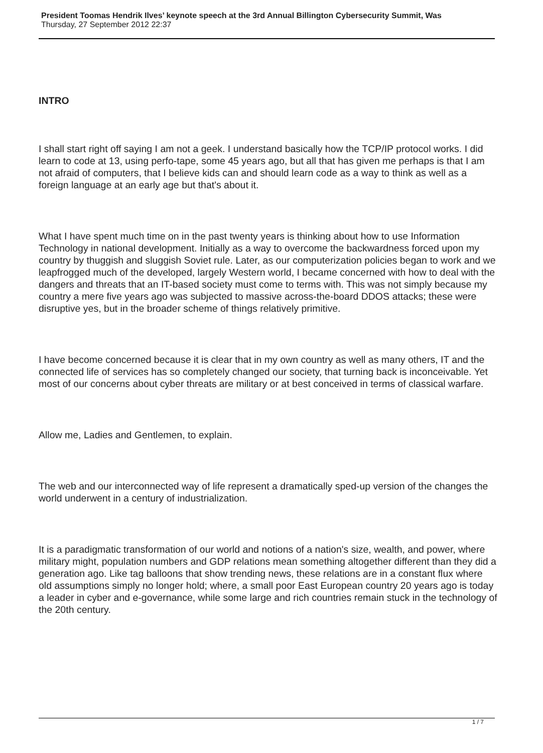President Toomas Hendrik Ilves’ keynote speech at the 3rd Annual Billington Cybersecurity Summit, Was
Thursday, 27 September 2012 22:37
INTRO
I shall start right off saying I am not a geek. I understand basically how the TCP/IP protocol works. I did learn to code at 13, using perfo-tape, some 45 years ago, but all that has given me perhaps is that I am not afraid of computers, that I believe kids can and should learn code as a way to think as well as a foreign language at an early age but that's about it.
What I have spent much time on in the past twenty years is thinking about how to use Information Technology in national development. Initially as a way to overcome the backwardness forced upon my country by thuggish and sluggish Soviet rule. Later, as our computerization policies began to work and we leapfrogged much of the developed, largely Western world, I became concerned with how to deal with the dangers and threats that an IT-based society must come to terms with. This was not simply because my country a mere five years ago was subjected to massive across-the-board DDOS attacks; these were disruptive yes, but in the broader scheme of things relatively primitive.
I have become concerned because it is clear that in my own country as well as many others, IT and the connected life of services has so completely changed our society, that turning back is inconceivable. Yet most of our concerns about cyber threats are military or at best conceived in terms of classical warfare.
Allow me, Ladies and Gentlemen, to explain.
The web and our interconnected way of life represent a dramatically sped-up version of the changes the world underwent in a century of industrialization.
It is a paradigmatic transformation of our world and notions of a nation's size, wealth, and power, where military might, population numbers and GDP relations mean something altogether different than they did a generation ago. Like tag balloons that show trending news, these relations are in a constant flux where old assumptions simply no longer hold; where, a small poor East European country 20 years ago is today a leader in cyber and e-governance, while some large and rich countries remain stuck in the technology of the 20th century.
1 / 7